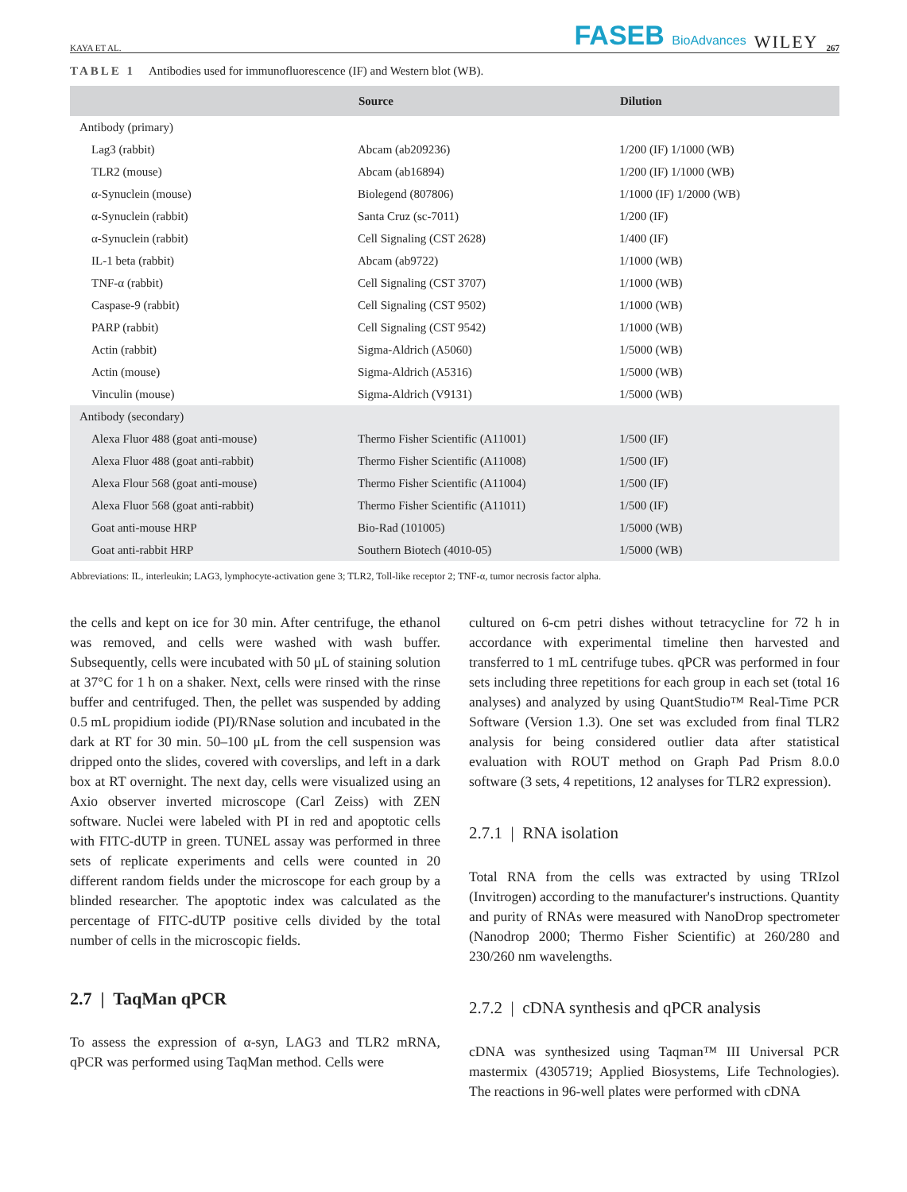KAYA ET AL.
FASEB BioAdvances WILEY 267
TABLE 1 Antibodies used for immunofluorescence (IF) and Western blot (WB).
| | Source | Dilution |
| --- | --- | --- |
| Antibody (primary) | | |
| Lag3 (rabbit) | Abcam (ab209236) | 1/200 (IF) 1/1000 (WB) |
| TLR2 (mouse) | Abcam (ab16894) | 1/200 (IF) 1/1000 (WB) |
| α-Synuclein (mouse) | Biolegend (807806) | 1/1000 (IF) 1/2000 (WB) |
| α-Synuclein (rabbit) | Santa Cruz (sc-7011) | 1/200 (IF) |
| α-Synuclein (rabbit) | Cell Signaling (CST 2628) | 1/400 (IF) |
| IL-1 beta (rabbit) | Abcam (ab9722) | 1/1000 (WB) |
| TNF-α (rabbit) | Cell Signaling (CST 3707) | 1/1000 (WB) |
| Caspase-9 (rabbit) | Cell Signaling (CST 9502) | 1/1000 (WB) |
| PARP (rabbit) | Cell Signaling (CST 9542) | 1/1000 (WB) |
| Actin (rabbit) | Sigma-Aldrich (A5060) | 1/5000 (WB) |
| Actin (mouse) | Sigma-Aldrich (A5316) | 1/5000 (WB) |
| Vinculin (mouse) | Sigma-Aldrich (V9131) | 1/5000 (WB) |
| Antibody (secondary) | | |
| Alexa Fluor 488 (goat anti-mouse) | Thermo Fisher Scientific (A11001) | 1/500 (IF) |
| Alexa Fluor 488 (goat anti-rabbit) | Thermo Fisher Scientific (A11008) | 1/500 (IF) |
| Alexa Flour 568 (goat anti-mouse) | Thermo Fisher Scientific (A11004) | 1/500 (IF) |
| Alexa Fluor 568 (goat anti-rabbit) | Thermo Fisher Scientific (A11011) | 1/500 (IF) |
| Goat anti-mouse HRP | Bio-Rad (101005) | 1/5000 (WB) |
| Goat anti-rabbit HRP | Southern Biotech (4010-05) | 1/5000 (WB) |
Abbreviations: IL, interleukin; LAG3, lymphocyte-activation gene 3; TLR2, Toll-like receptor 2; TNF-α, tumor necrosis factor alpha.
the cells and kept on ice for 30 min. After centrifuge, the ethanol was removed, and cells were washed with wash buffer. Subsequently, cells were incubated with 50 μL of staining solution at 37°C for 1 h on a shaker. Next, cells were rinsed with the rinse buffer and centrifuged. Then, the pellet was suspended by adding 0.5 mL propidium iodide (PI)/RNase solution and incubated in the dark at RT for 30 min. 50–100 μL from the cell suspension was dripped onto the slides, covered with coverslips, and left in a dark box at RT overnight. The next day, cells were visualized using an Axio observer inverted microscope (Carl Zeiss) with ZEN software. Nuclei were labeled with PI in red and apoptotic cells with FITC-dUTP in green. TUNEL assay was performed in three sets of replicate experiments and cells were counted in 20 different random fields under the microscope for each group by a blinded researcher. The apoptotic index was calculated as the percentage of FITC-dUTP positive cells divided by the total number of cells in the microscopic fields.
2.7 | TaqMan qPCR
To assess the expression of α-syn, LAG3 and TLR2 mRNA, qPCR was performed using TaqMan method. Cells were
cultured on 6-cm petri dishes without tetracycline for 72 h in accordance with experimental timeline then harvested and transferred to 1 mL centrifuge tubes. qPCR was performed in four sets including three repetitions for each group in each set (total 16 analyses) and analyzed by using QuantStudio™ Real-Time PCR Software (Version 1.3). One set was excluded from final TLR2 analysis for being considered outlier data after statistical evaluation with ROUT method on Graph Pad Prism 8.0.0 software (3 sets, 4 repetitions, 12 analyses for TLR2 expression).
2.7.1 | RNA isolation
Total RNA from the cells was extracted by using TRIzol (Invitrogen) according to the manufacturer's instructions. Quantity and purity of RNAs were measured with NanoDrop spectrometer (Nanodrop 2000; Thermo Fisher Scientific) at 260/280 and 230/260 nm wavelengths.
2.7.2 | cDNA synthesis and qPCR analysis
cDNA was synthesized using Taqman™ III Universal PCR mastermix (4305719; Applied Biosystems, Life Technologies). The reactions in 96-well plates were performed with cDNA